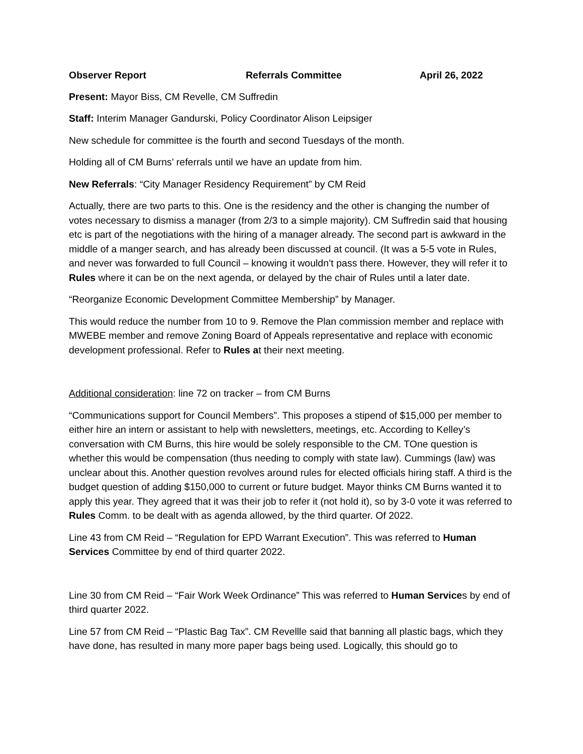Observer Report Referrals Committee April 26, 2022
Present: Mayor Biss, CM Revelle, CM Suffredin
Staff: Interim Manager Gandurski, Policy Coordinator Alison Leipsiger
New schedule for committee is the fourth and second Tuesdays of the month.
Holding all of CM Burns’ referrals until we have an update from him.
New Referrals: “City Manager Residency Requirement” by CM Reid
Actually, there are two parts to this. One is the residency and the other is changing the number of votes necessary to dismiss a manager (from 2/3 to a simple majority). CM Suffredin said that housing etc is part of the negotiations with the hiring of a manager already. The second part is awkward in the middle of a manger search, and has already been discussed at council. (It was a 5-5 vote in Rules, and never was forwarded to full Council – knowing it wouldn’t pass there. However, they will refer it to Rules where it can be on the next agenda, or delayed by the chair of Rules until a later date.
“Reorganize Economic Development Committee Membership” by Manager.
This would reduce the number from 10 to 9. Remove the Plan commission member and replace with MWEBE member and remove Zoning Board of Appeals representative and replace with economic development professional. Refer to Rules at their next meeting.
Additional consideration: line 72 on tracker – from CM Burns
“Communications support for Council Members”. This proposes a stipend of $15,000 per member to either hire an intern or assistant to help with newsletters, meetings, etc. According to Kelley’s conversation with CM Burns, this hire would be solely responsible to the CM. TOne question is whether this would be compensation (thus needing to comply with state law). Cummings (law) was unclear about this. Another question revolves around rules for elected officials hiring staff. A third is the budget question of adding $150,000 to current or future budget. Mayor thinks CM Burns wanted it to apply this year. They agreed that it was their job to refer it (not hold it), so by 3-0 vote it was referred to Rules Comm. to be dealt with as agenda allowed, by the third quarter. Of 2022.
Line 43 from CM Reid – “Regulation for EPD Warrant Execution”. This was referred to Human Services Committee by end of third quarter 2022.
Line 30 from CM Reid – “Fair Work Week Ordinance” This was referred to Human Services by end of third quarter 2022.
Line 57 from CM Reid – “Plastic Bag Tax”. CM Revellle said that banning all plastic bags, which they have done, has resulted in many more paper bags being used. Logically, this should go to